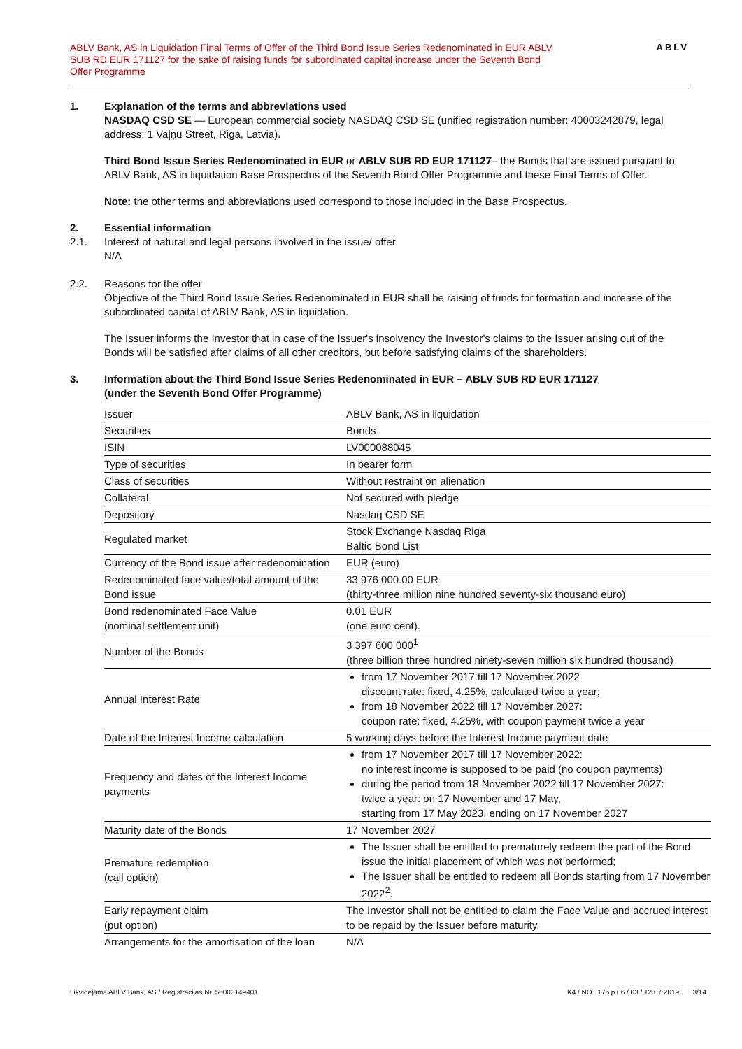ABLV Bank, AS in Liquidation Final Terms of Offer of the Third Bond Issue Series Redenominated in EUR ABLV SUB RD EUR 171127 for the sake of raising funds for subordinated capital increase under the Seventh Bond Offer Programme
ABLV
1. Explanation of the terms and abbreviations used
NASDAQ CSD SE — European commercial society NASDAQ CSD SE (unified registration number: 40003242879, legal address: 1 Vaļņu Street, Riga, Latvia).
Third Bond Issue Series Redenominated in EUR or ABLV SUB RD EUR 171127– the Bonds that are issued pursuant to ABLV Bank, AS in liquidation Base Prospectus of the Seventh Bond Offer Programme and these Final Terms of Offer.
Note: the other terms and abbreviations used correspond to those included in the Base Prospectus.
2. Essential information
2.1. Interest of natural and legal persons involved in the issue/ offer
N/A
2.2. Reasons for the offer
Objective of the Third Bond Issue Series Redenominated in EUR shall be raising of funds for formation and increase of the subordinated capital of ABLV Bank, AS in liquidation.
The Issuer informs the Investor that in case of the Issuer's insolvency the Investor's claims to the Issuer arising out of the Bonds will be satisfied after claims of all other creditors, but before satisfying claims of the shareholders.
3. Information about the Third Bond Issue Series Redenominated in EUR – ABLV SUB RD EUR 171127
(under the Seventh Bond Offer Programme)
| Issuer | ABLV Bank, AS in liquidation |
| Securities | Bonds |
| ISIN | LV000088045 |
| Type of securities | In bearer form |
| Class of securities | Without restraint on alienation |
| Collateral | Not secured with pledge |
| Depository | Nasdaq CSD SE |
| Regulated market | Stock Exchange Nasdaq Riga Baltic Bond List |
| Currency of the Bond issue after redenomination | EUR (euro) |
| Redenominated face value/total amount of the Bond issue | 33 976 000.00 EUR (thirty-three million nine hundred seventy-six thousand euro) |
| Bond redenominated Face Value (nominal settlement unit) | 0.01 EUR (one euro cent). |
| Number of the Bonds | 3 397 600 000<sup>1</sup> (three billion three hundred ninety-seven million six hundred thousand) |
| Annual Interest Rate | from 17 November 2017 till 17 November 2022 discount rate: fixed, 4.25%, calculated twice a year; from 18 November 2022 till 17 November 2027: coupon rate: fixed, 4.25%, with coupon payment twice a year |
| Date of the Interest Income calculation | 5 working days before the Interest Income payment date |
| Frequency and dates of the Interest Income payments | from 17 November 2017 till 17 November 2022: no interest income is supposed to be paid (no coupon payments) during the period from 18 November 2022 till 17 November 2027: twice a year: on 17 November and 17 May, starting from 17 May 2023, ending on 17 November 2027 |
| Maturity date of the Bonds | 17 November 2027 |
| Premature redemption (call option) | The Issuer shall be entitled to prematurely redeem the part of the Bond issue the initial placement of which was not performed; The Issuer shall be entitled to redeem all Bonds starting from 17 November 2022<sup>2</sup>. |
| Early repayment claim (put option) | The Investor shall not be entitled to claim the Face Value and accrued interest to be repaid by the Issuer before maturity. |
| Arrangements for the amortisation of the loan | N/A |
Likvidējamā ABLV Bank, AS / Reģistrācijas Nr. 50003149401 K4 / NOT.175.p.06 / 03 / 12.07.2019. 3/14